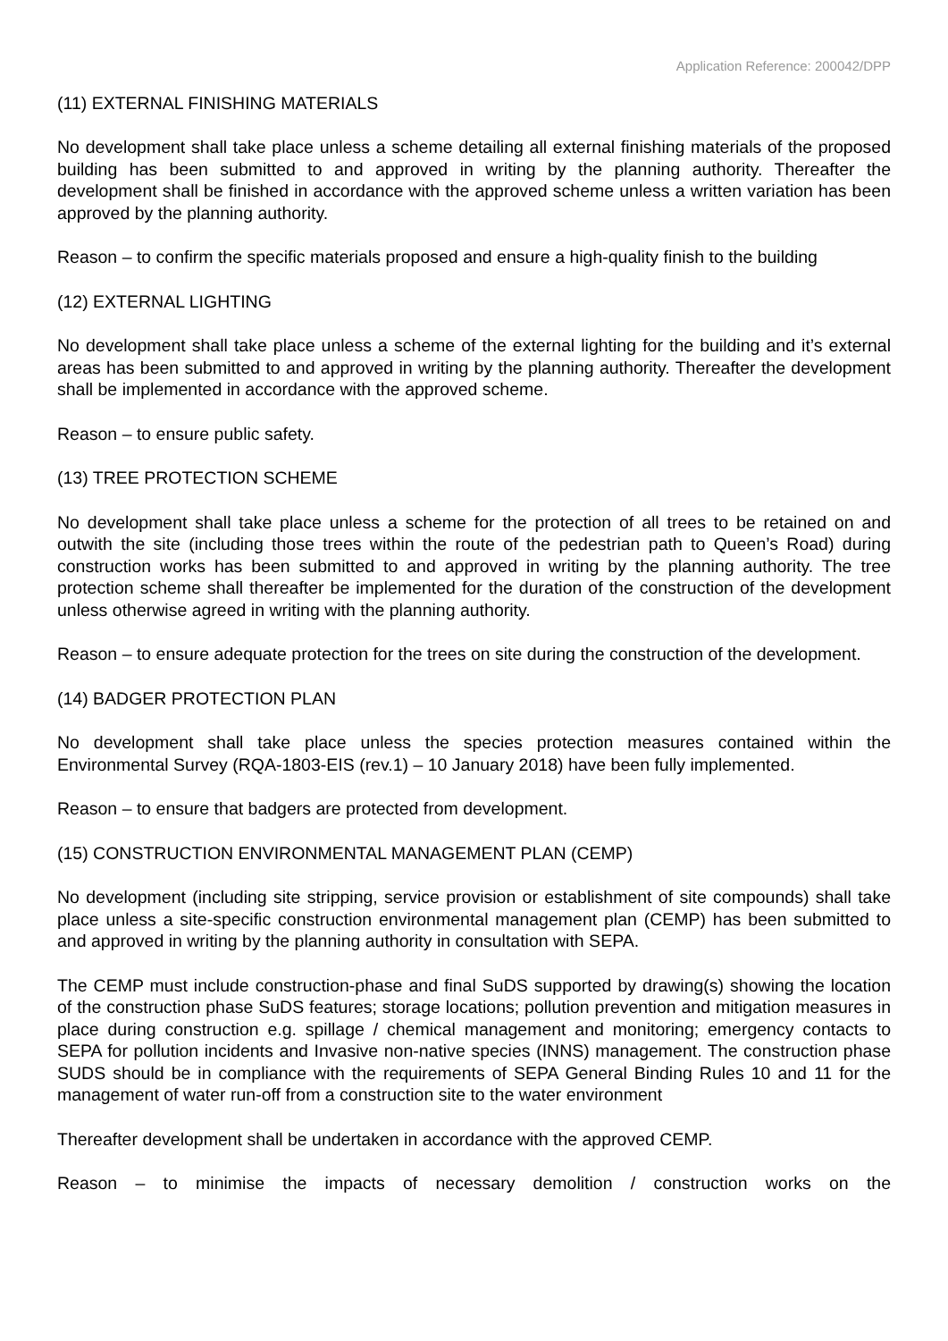Application Reference: 200042/DPP
(11) EXTERNAL FINISHING MATERIALS
No development shall take place unless a scheme detailing all external finishing materials of the proposed building has been submitted to and approved in writing by the planning authority. Thereafter the development shall be finished in accordance with the approved scheme unless a written variation has been approved by the planning authority.
Reason – to confirm the specific materials proposed and ensure a high-quality finish to the building
(12) EXTERNAL LIGHTING
No development shall take place unless a scheme of the external lighting for the building and it’s external areas has been submitted to and approved in writing by the planning authority. Thereafter the development shall be implemented in accordance with the approved scheme.
Reason – to ensure public safety.
(13) TREE PROTECTION SCHEME
No development shall take place unless a scheme for the protection of all trees to be retained on and outwith the site (including those trees within the route of the pedestrian path to Queen’s Road) during construction works has been submitted to and approved in writing by the planning authority. The tree protection scheme shall thereafter be implemented for the duration of the construction of the development unless otherwise agreed in writing with the planning authority.
Reason – to ensure adequate protection for the trees on site during the construction of the development.
(14) BADGER PROTECTION PLAN
No development shall take place unless the species protection measures contained within the Environmental Survey (RQA-1803-EIS (rev.1) – 10 January 2018) have been fully implemented.
Reason – to ensure that badgers are protected from development.
(15) CONSTRUCTION ENVIRONMENTAL MANAGEMENT PLAN (CEMP)
No development (including site stripping, service provision or establishment of site compounds) shall take place unless a site-specific construction environmental management plan (CEMP) has been submitted to and approved in writing by the planning authority in consultation with SEPA.
The CEMP must include construction-phase and final SuDS supported by drawing(s) showing the location of the construction phase SuDS features; storage locations; pollution prevention and mitigation measures in place during construction e.g. spillage / chemical management and monitoring; emergency contacts to SEPA for pollution incidents and Invasive non-native species (INNS) management. The construction phase SUDS should be in compliance with the requirements of SEPA General Binding Rules 10 and 11 for the management of water run-off from a construction site to the water environment
Thereafter development shall be undertaken in accordance with the approved CEMP.
Reason – to minimise the impacts of necessary demolition / construction works on the